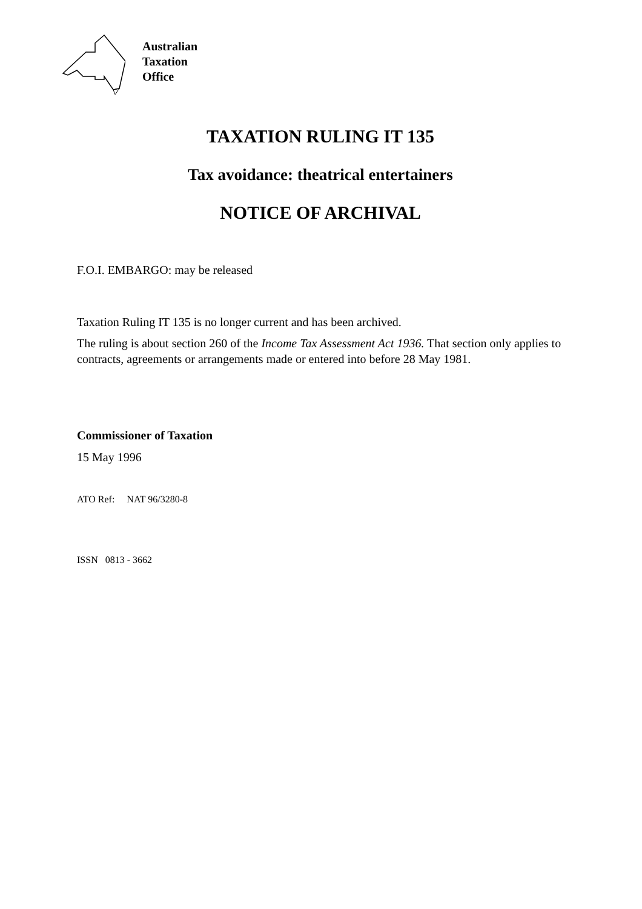Australian
Taxation
Office
TAXATION RULING IT 135
Tax avoidance: theatrical entertainers
NOTICE OF ARCHIVAL
F.O.I. EMBARGO: may be released
Taxation Ruling IT 135 is no longer current and has been archived.
The ruling is about section 260 of the Income Tax Assessment Act 1936. That section only applies to contracts, agreements or arrangements made or entered into before 28 May 1981.
Commissioner of Taxation
15 May 1996
ATO Ref: NAT 96/3280-8
ISSN 0813 - 3662